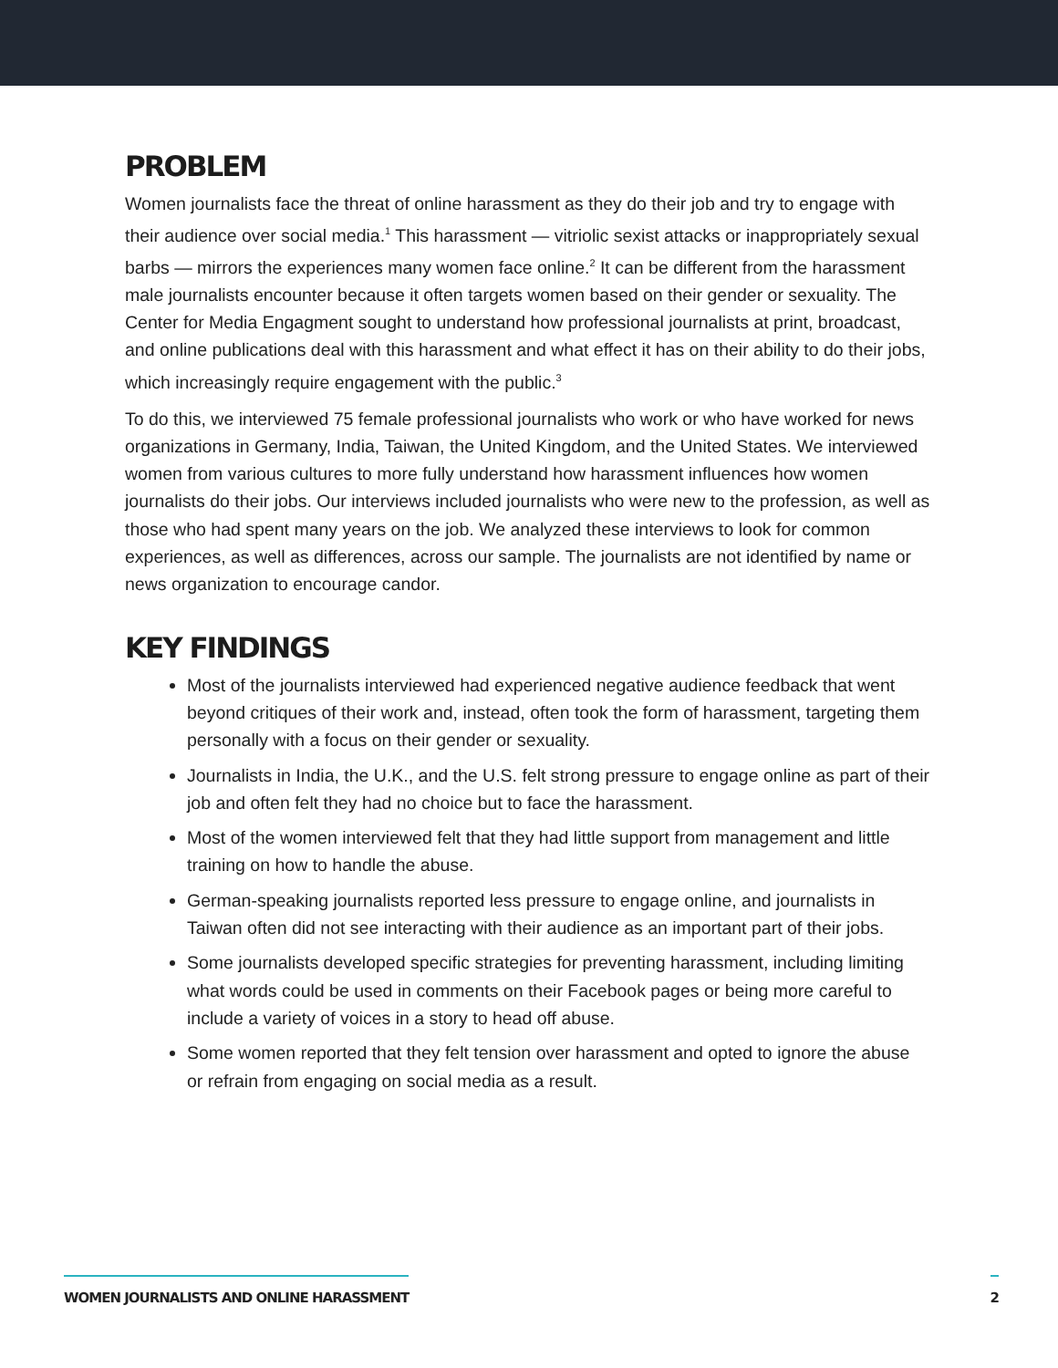PROBLEM
Women journalists face the threat of online harassment as they do their job and try to engage with their audience over social media.<sup>1</sup> This harassment — vitriolic sexist attacks or inappropriately sexual barbs — mirrors the experiences many women face online.<sup>2</sup> It can be different from the harassment male journalists encounter because it often targets women based on their gender or sexuality. The Center for Media Engagment sought to understand how professional journalists at print, broadcast, and online publications deal with this harassment and what effect it has on their ability to do their jobs, which increasingly require engagement with the public.<sup>3</sup>
To do this, we interviewed 75 female professional journalists who work or who have worked for news organizations in Germany, India, Taiwan, the United Kingdom, and the United States. We interviewed women from various cultures to more fully understand how harassment influences how women journalists do their jobs. Our interviews included journalists who were new to the profession, as well as those who had spent many years on the job. We analyzed these interviews to look for common experiences, as well as differences, across our sample. The journalists are not identified by name or news organization to encourage candor.
KEY FINDINGS
Most of the journalists interviewed had experienced negative audience feedback that went beyond critiques of their work and, instead, often took the form of harassment, targeting them personally with a focus on their gender or sexuality.
Journalists in India, the U.K., and the U.S. felt strong pressure to engage online as part of their job and often felt they had no choice but to face the harassment.
Most of the women interviewed felt that they had little support from management and little training on how to handle the abuse.
German-speaking journalists reported less pressure to engage online, and journalists in Taiwan often did not see interacting with their audience as an important part of their jobs.
Some journalists developed specific strategies for preventing harassment, including limiting what words could be used in comments on their Facebook pages or being more careful to include a variety of voices in a story to head off abuse.
Some women reported that they felt tension over harassment and opted to ignore the abuse or refrain from engaging on social media as a result.
WOMEN JOURNALISTS AND ONLINE HARASSMENT
2